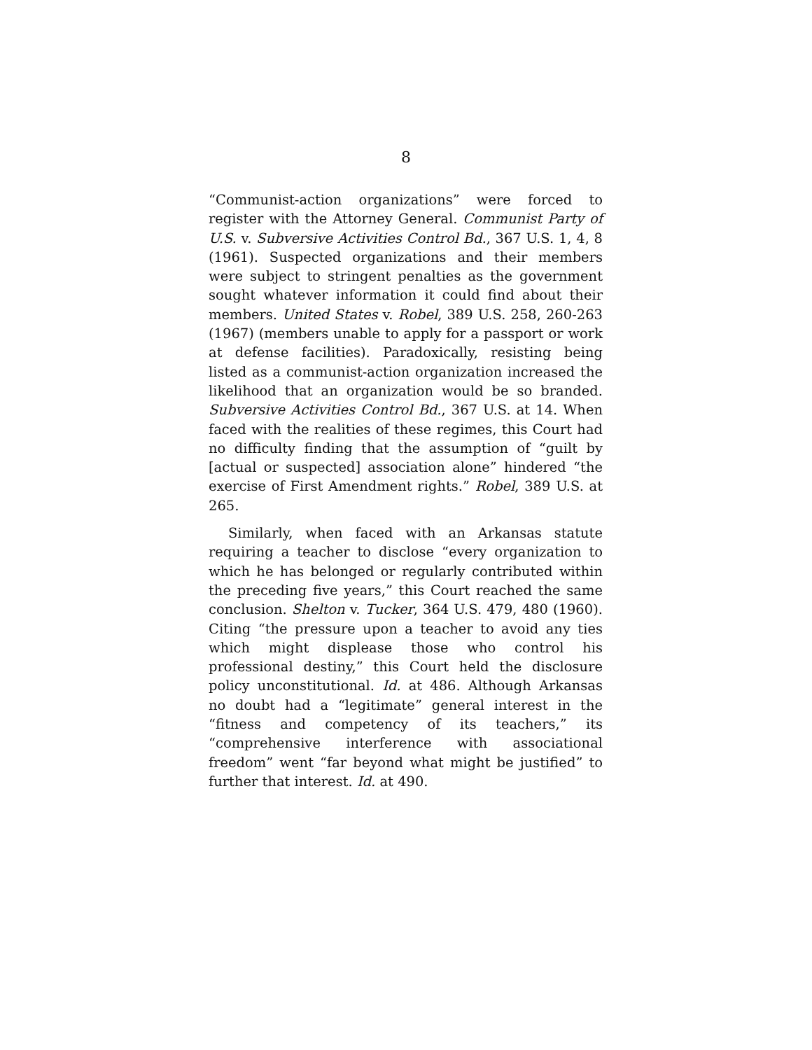8
“Communist-action organizations” were forced to register with the Attorney General. Communist Party of U.S. v. Subversive Activities Control Bd., 367 U.S. 1, 4, 8 (1961). Suspected organizations and their members were subject to stringent penalties as the government sought whatever information it could find about their members. United States v. Robel, 389 U.S. 258, 260-263 (1967) (members unable to apply for a passport or work at defense facilities). Paradoxically, resisting being listed as a communist-action organization increased the likelihood that an organization would be so branded. Subversive Activities Control Bd., 367 U.S. at 14. When faced with the realities of these regimes, this Court had no difficulty finding that the assumption of “guilt by [actual or suspected] association alone” hindered “the exercise of First Amendment rights.” Robel, 389 U.S. at 265.
Similarly, when faced with an Arkansas statute requiring a teacher to disclose “every organization to which he has belonged or regularly contributed within the preceding five years,” this Court reached the same conclusion. Shelton v. Tucker, 364 U.S. 479, 480 (1960). Citing “the pressure upon a teacher to avoid any ties which might displease those who control his professional destiny,” this Court held the disclosure policy unconstitutional. Id. at 486. Although Arkansas no doubt had a “legitimate” general interest in the “fitness and competency of its teachers,” its “comprehensive interference with associational freedom” went “far beyond what might be justified” to further that interest. Id. at 490.